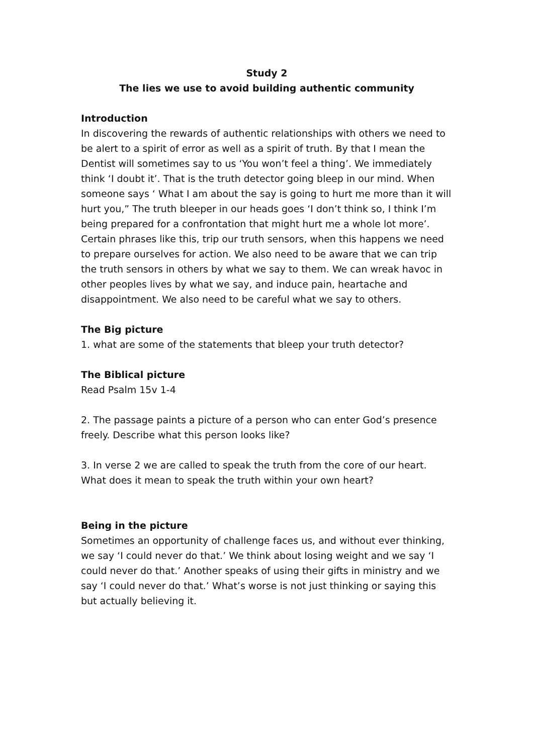Study 2
The lies we use to avoid building authentic community
Introduction
In discovering the rewards of authentic relationships with others we need to be alert to a spirit of error as well as a spirit of truth. By that I mean the Dentist will sometimes say to us ‘You won’t feel a thing’. We immediately think ‘I doubt it’. That is the truth detector going bleep in our mind. When someone says ‘ What I am about the say is going to hurt me more than it will hurt you,” The truth bleeper in our heads goes ‘I don’t think so, I think I’m being prepared for a confrontation that might hurt me a whole lot more’.
Certain phrases like this, trip our truth sensors, when this happens we need to prepare ourselves for action. We also need to be aware that we can trip the truth sensors in others by what we say to them. We can wreak havoc in other peoples lives by what we say, and induce pain, heartache and disappointment. We also need to be careful what we say to others.
The Big picture
1. what are some of the statements that bleep your truth detector?
The Biblical picture
Read Psalm 15v 1-4
2. The passage paints a picture of a person who can enter God’s presence freely. Describe what this person looks like?
3. In verse 2 we are called to speak the truth from the core of our heart. What does it mean to speak the truth within your own heart?
Being in the picture
Sometimes an opportunity of challenge faces us, and without ever thinking, we say ‘I could never do that.’ We think about losing weight and we say ‘I could never do that.’ Another speaks of using their gifts in ministry and we say ‘I could never do that.’ What’s worse is not just thinking or saying this but actually believing it.